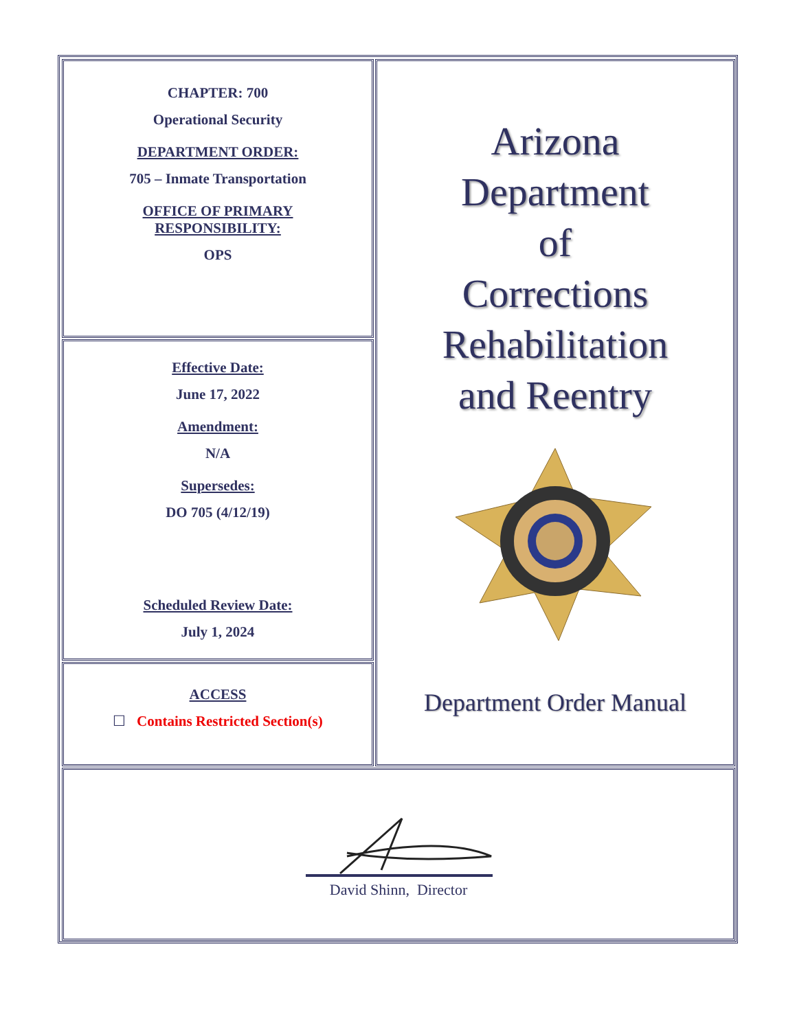CHAPTER: 700
Operational Security
DEPARTMENT ORDER:
705 – Inmate Transportation
OFFICE OF PRIMARY
RESPONSIBILITY:
OPS
Effective Date:
June 17, 2022
Amendment:
N/A
Supersedes:
DO 705 (4/12/19)
Scheduled Review Date:
July 1, 2024
ACCESS
☐ Contains Restricted Section(s)
Arizona
Department
of
Corrections
Rehabilitation
and Reentry
Department Order Manual
David Shinn, Director